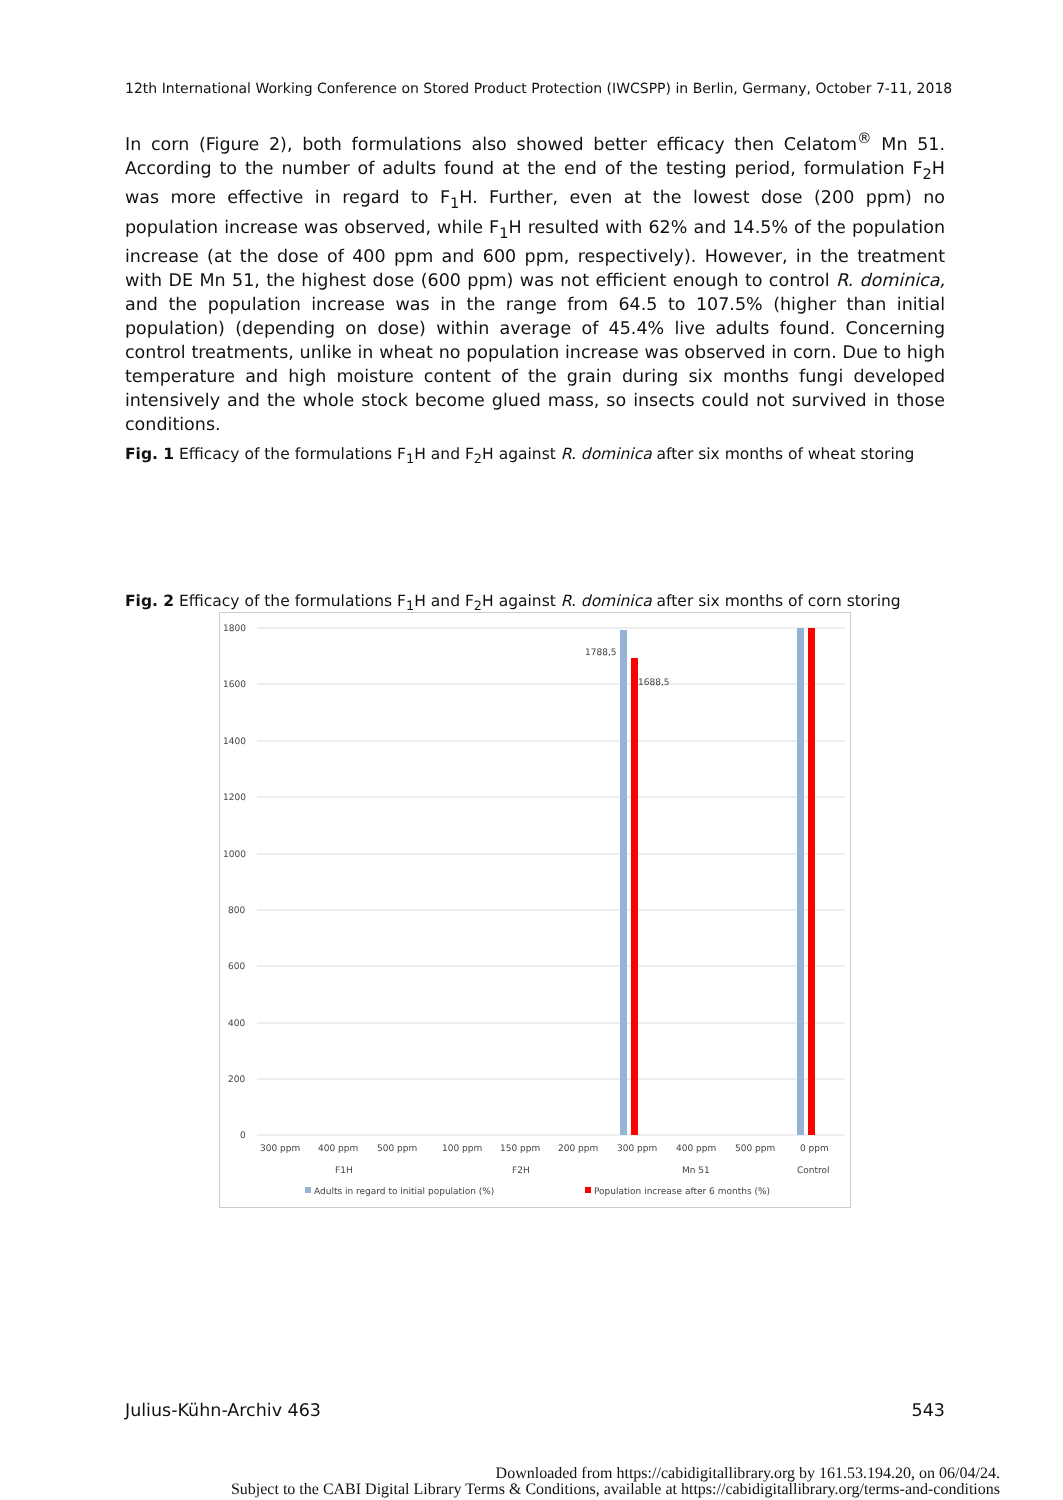12th International Working Conference on Stored Product Protection (IWCSPP) in Berlin, Germany, October 7-11, 2018
In corn (Figure 2), both formulations also showed better efficacy then Celatom<sup>®</sup> Mn 51. According to the number of adults found at the end of the testing period, formulation F<sub>2</sub>H was more effective in regard to F<sub>1</sub>H. Further, even at the lowest dose (200 ppm) no population increase was observed, while F<sub>1</sub>H resulted with 62% and 14.5% of the population increase (at the dose of 400 ppm and 600 ppm, respectively). However, in the treatment with DE Mn 51, the highest dose (600 ppm) was not efficient enough to control R. dominica, and the population increase was in the range from 64.5 to 107.5% (higher than initial population) (depending on dose) within average of 45.4% live adults found. Concerning control treatments, unlike in wheat no population increase was observed in corn. Due to high temperature and high moisture content of the grain during six months fungi developed intensively and the whole stock become glued mass, so insects could not survived in those conditions.
Fig. 1 Efficacy of the formulations F<sub>1</sub>H and F<sub>2</sub>H against R. dominica after six months of wheat storing
Fig. 2 Efficacy of the formulations F<sub>1</sub>H and F<sub>2</sub>H against R. dominica after six months of corn storing
1800
1600
1400
1200
1000
800
600
400
200
0
1788,5
1688,5
300 ppm
400 ppm
500 ppm
100 ppm
150 ppm
200 ppm
300 ppm
400 ppm
500 ppm
0 ppm
F1H
F2H
Mn 51
Control
Adults in regard to initial population (%)
Population increase after 6 months (%)
Julius-Kühn-Archiv 463 543
Downloaded from https://cabidigitallibrary.org by 161.53.194.20, on 06/04/24.
Subject to the CABI Digital Library Terms & Conditions, available at https://cabidigitallibrary.org/terms-and-conditions